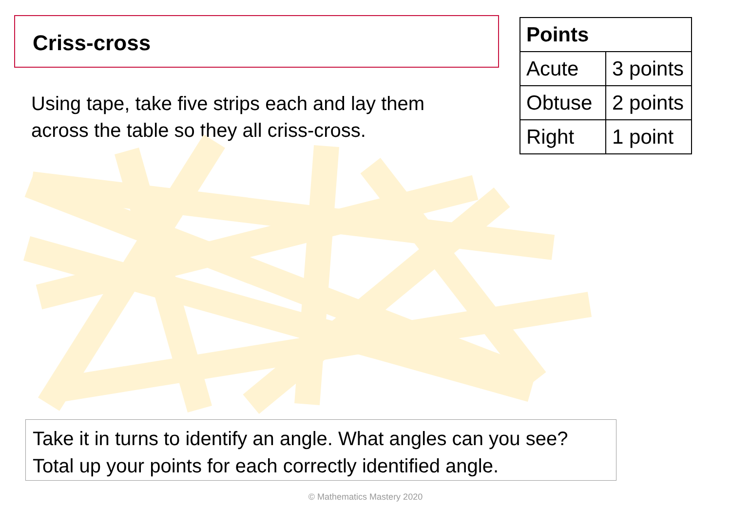Criss-cross
Using tape, take five strips each and lay them across the table so they all criss-cross.
| Points | |
| --- | --- |
| Acute | 3 points |
| Obtuse | 2 points |
| Right | 1 point |
Take it in turns to identify an angle. What angles can you see? Total up your points for each correctly identified angle.
© Mathematics Mastery 2020